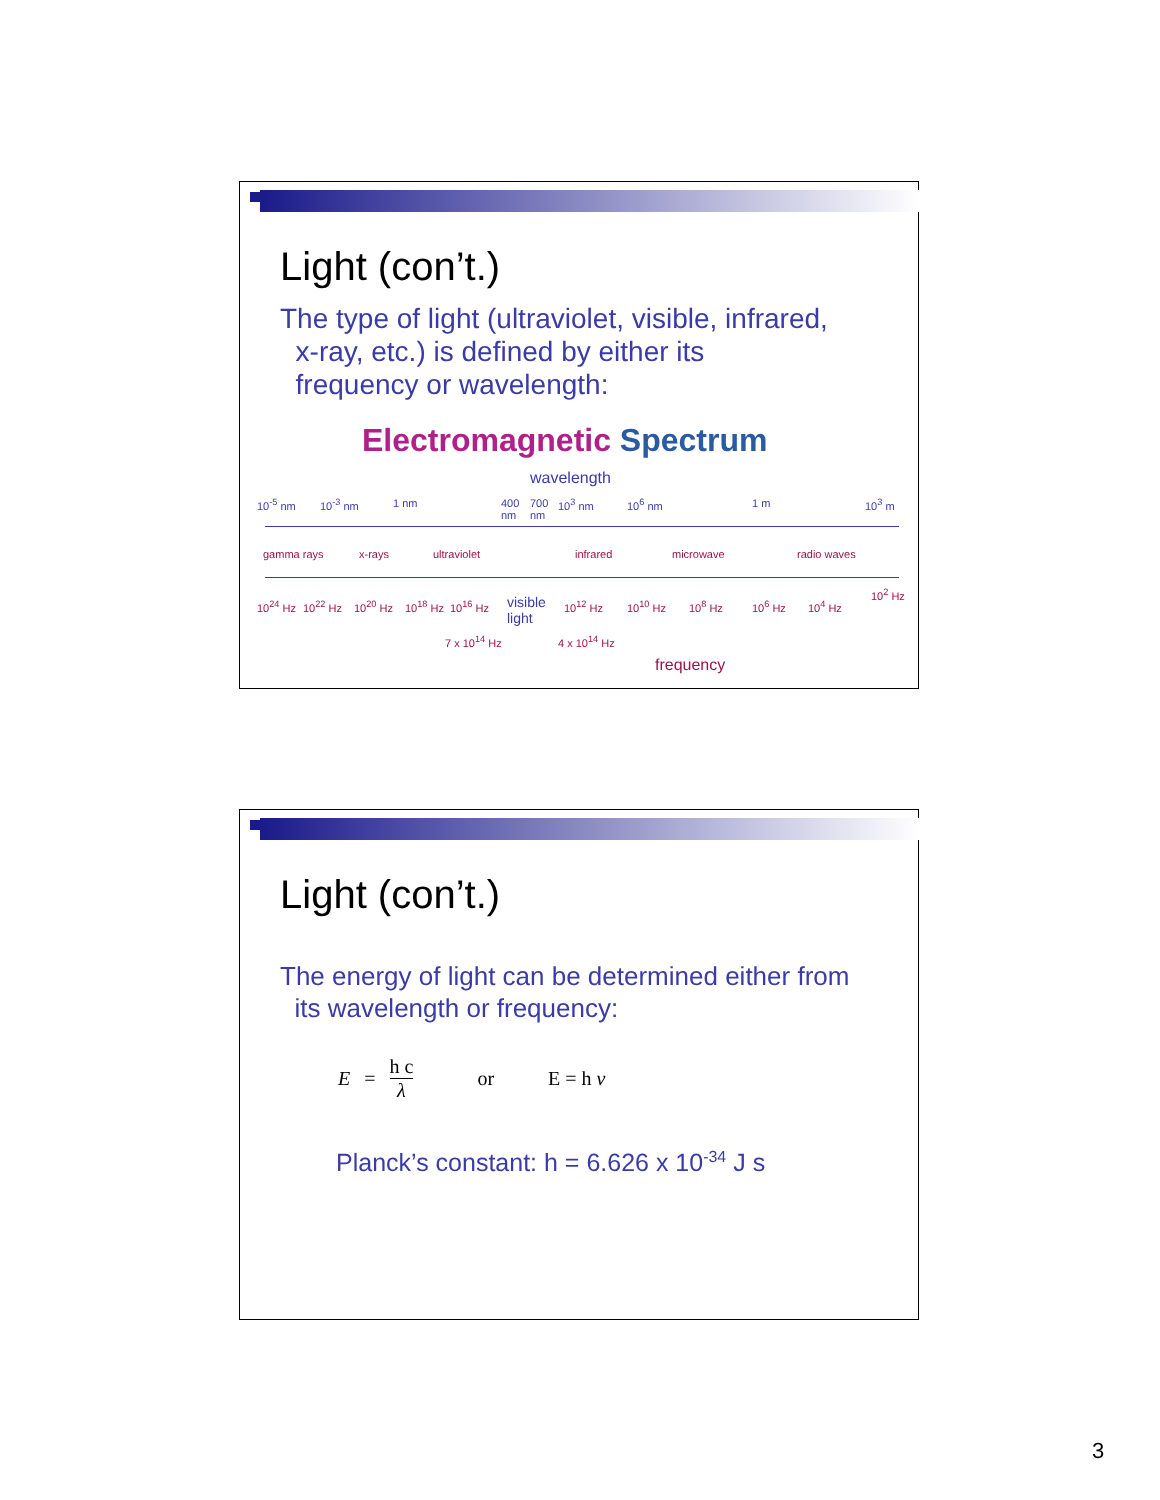Light (con’t.)
The type of light (ultraviolet, visible, infrared,
x-ray, etc.) is defined by either its
frequency or wavelength:
Electromagnetic Spectrum
wavelength
10<sup>-5</sup> nm 10<sup>-3</sup> nm 1 nm
400
nm
700
nm
10<sup>3</sup> nm 10<sup>6</sup> nm 1 m 10<sup>3</sup> m
gamma rays x-rays ultraviolet infrared microwave radio waves
10<sup>24</sup> Hz 10<sup>22</sup> Hz 10<sup>20</sup> Hz 10<sup>18</sup> Hz 10<sup>16</sup> Hz
visible
light
10<sup>12</sup> Hz 10<sup>10</sup> Hz 10<sup>8</sup> Hz 10<sup>6</sup> Hz 10<sup>4</sup> Hz
10<sup>2</sup> Hz
7 x 10<sup>14</sup> Hz 4 x 10<sup>14</sup> Hz
frequency
Light (con’t.)
The energy of light can be determined either from
its wavelength or frequency:
E = h c λ or E = h ν
Planck’s constant: h = 6.626 x 10<sup>-34</sup> J s
3